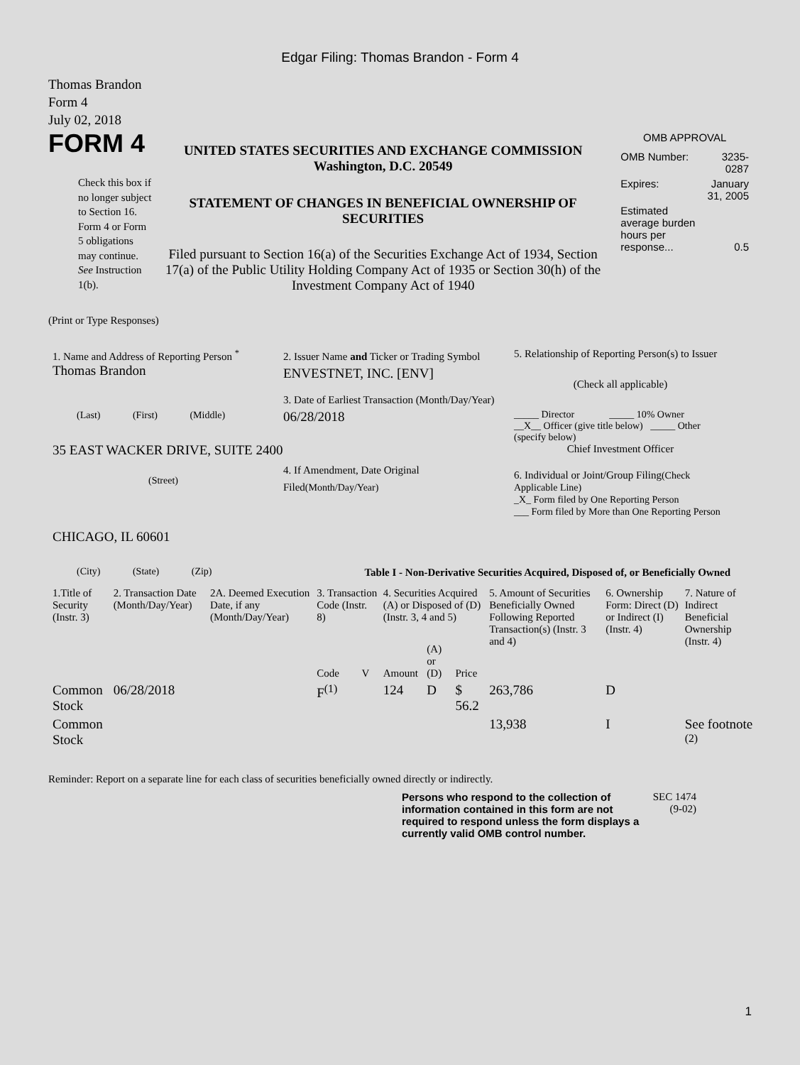Edgar Filing: Thomas Brandon - Form 4
Thomas Brandon
Form 4
July 02, 2018
FORM 4
Check this box if no longer subject to Section 16. Form 4 or Form 5 obligations may continue. See Instruction 1(b).
UNITED STATES SECURITIES AND EXCHANGE COMMISSION
Washington, D.C. 20549
STATEMENT OF CHANGES IN BENEFICIAL OWNERSHIP OF SECURITIES
Filed pursuant to Section 16(a) of the Securities Exchange Act of 1934, Section 17(a) of the Public Utility Holding Company Act of 1935 or Section 30(h) of the Investment Company Act of 1940
OMB APPROVAL
| OMB Number: | 3235-0287 |
| Expires: | January 31, 2005 |
| Estimated average burden hours per response... | 0.5 |
(Print or Type Responses)
1. Name and Address of Reporting Person <sup>*</sup>
Thomas Brandon
(Last) (First) (Middle)
35 EAST WACKER DRIVE, SUITE 2400
(Street)
CHICAGO, IL 60601
(City) (State) (Zip)
2. Issuer Name and Ticker or Trading Symbol
ENVESTNET, INC. [ENV]
3. Date of Earliest Transaction (Month/Day/Year)
06/28/2018
4. If Amendment, Date Original Filed(Month/Day/Year)
5. Relationship of Reporting Person(s) to Issuer
(Check all applicable)
_____ Director _____ 10% Owner
__X__ Officer (give title below) _____ Other (specify below)
Chief Investment Officer
6. Individual or Joint/Group Filing(Check Applicable Line)
_X_ Form filed by One Reporting Person
___ Form filed by More than One Reporting Person
Table I - Non-Derivative Securities Acquired, Disposed of, or Beneficially Owned
| 1.Title of Security (Instr. 3) | 2. Transaction Date (Month/Day/Year) | 2A. Deemed Execution Date, if any (Month/Day/Year) | 3. Transaction Code (Instr. 8) | | 4. Securities Acquired (A) or Disposed of (D) (Instr. 3, 4 and 5) | | | 5. Amount of Securities Beneficially Owned Following Reported Transaction(s) (Instr. 3 and 4) | 6. Ownership Form: Direct (D) or Indirect (I) (Instr. 4) | 7. Nature of Indirect Beneficial Ownership (Instr. 4) |
| --- | --- | --- | --- | --- | --- | --- | --- | --- | --- | --- |
| | | | Code | V | Amount | (A) or (D) | Price | | | |
| Common Stock | 06/28/2018 | | F<sup>(1)</sup> | | 124 | D | $ 56.2 | 263,786 | D | |
| Common Stock | | | | | | | | 13,938 | I | See footnote <sup>(2)</sup> |
Reminder: Report on a separate line for each class of securities beneficially owned directly or indirectly.
Persons who respond to the collection of information contained in this form are not required to respond unless the form displays a currently valid OMB control number.
SEC 1474
(9-02)
1